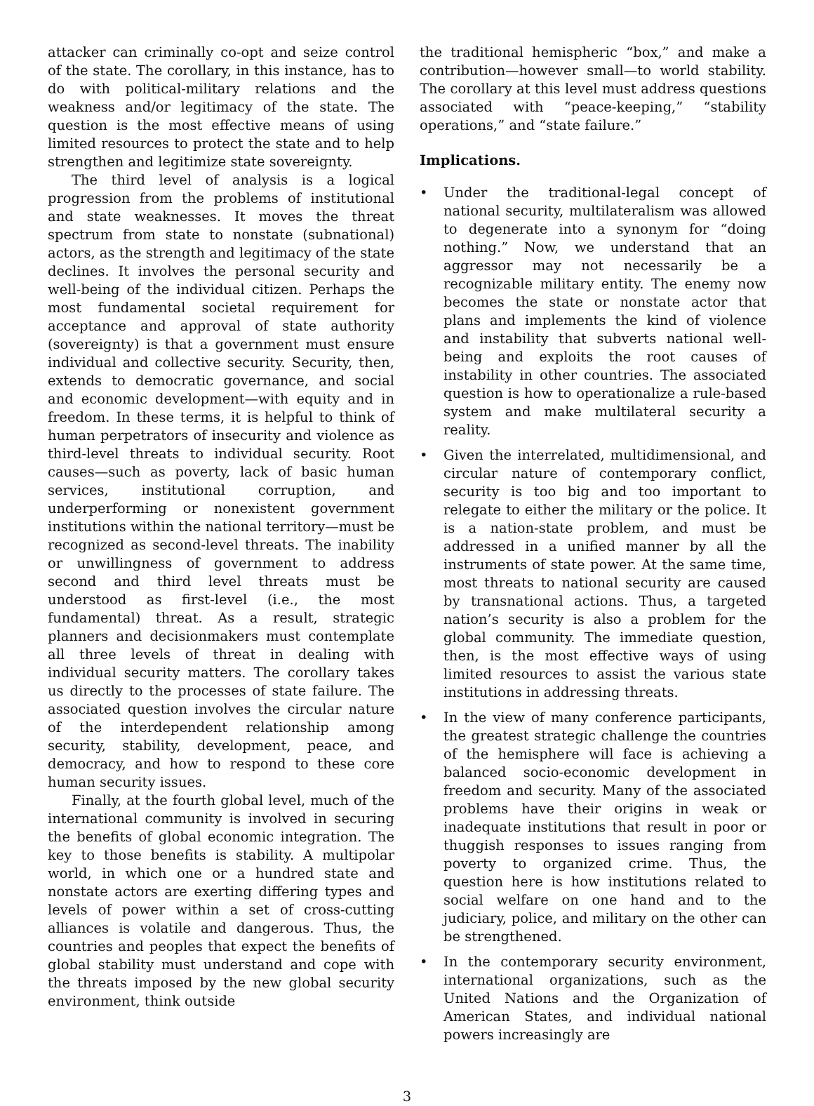attacker can criminally co-opt and seize control of the state. The corollary, in this instance, has to do with political-military relations and the weakness and/or legitimacy of the state. The question is the most effective means of using limited resources to protect the state and to help strengthen and legitimize state sovereignty.
The third level of analysis is a logical progression from the problems of institutional and state weaknesses. It moves the threat spectrum from state to nonstate (subnational) actors, as the strength and legitimacy of the state declines. It involves the personal security and well-being of the individual citizen. Perhaps the most fundamental societal requirement for acceptance and approval of state authority (sovereignty) is that a government must ensure individual and collective security. Security, then, extends to democratic governance, and social and economic development—with equity and in freedom. In these terms, it is helpful to think of human perpetrators of insecurity and violence as third-level threats to individual security. Root causes—such as poverty, lack of basic human services, institutional corruption, and underperforming or nonexistent government institutions within the national territory—must be recognized as second-level threats. The inability or unwillingness of government to address second and third level threats must be understood as first-level (i.e., the most fundamental) threat. As a result, strategic planners and decisionmakers must contemplate all three levels of threat in dealing with individual security matters. The corollary takes us directly to the processes of state failure. The associated question involves the circular nature of the interdependent relationship among security, stability, development, peace, and democracy, and how to respond to these core human security issues.
Finally, at the fourth global level, much of the international community is involved in securing the benefits of global economic integration. The key to those benefits is stability. A multipolar world, in which one or a hundred state and nonstate actors are exerting differing types and levels of power within a set of cross-cutting alliances is volatile and dangerous. Thus, the countries and peoples that expect the benefits of global stability must understand and cope with the threats imposed by the new global security environment, think outside
the traditional hemispheric “box,” and make a contribution—however small—to world stability. The corollary at this level must address questions associated with “peace-keeping,” “stability operations,” and “state failure.”
Implications.
• Under the traditional-legal concept of national security, multilateralism was allowed to degenerate into a synonym for “doing nothing.” Now, we understand that an aggressor may not necessarily be a recognizable military entity. The enemy now becomes the state or nonstate actor that plans and implements the kind of violence and instability that subverts national well-being and exploits the root causes of instability in other countries. The associated question is how to operationalize a rule-based system and make multilateral security a reality.
• Given the interrelated, multidimensional, and circular nature of contemporary conflict, security is too big and too important to relegate to either the military or the police. It is a nation-state problem, and must be addressed in a unified manner by all the instruments of state power. At the same time, most threats to national security are caused by transnational actions. Thus, a targeted nation’s security is also a problem for the global community. The immediate question, then, is the most effective ways of using limited resources to assist the various state institutions in addressing threats.
• In the view of many conference participants, the greatest strategic challenge the countries of the hemisphere will face is achieving a balanced socio-economic development in freedom and security. Many of the associated problems have their origins in weak or inadequate institutions that result in poor or thuggish responses to issues ranging from poverty to organized crime. Thus, the question here is how institutions related to social welfare on one hand and to the judiciary, police, and military on the other can be strengthened.
• In the contemporary security environment, international organizations, such as the United Nations and the Organization of American States, and individual national powers increasingly are
3